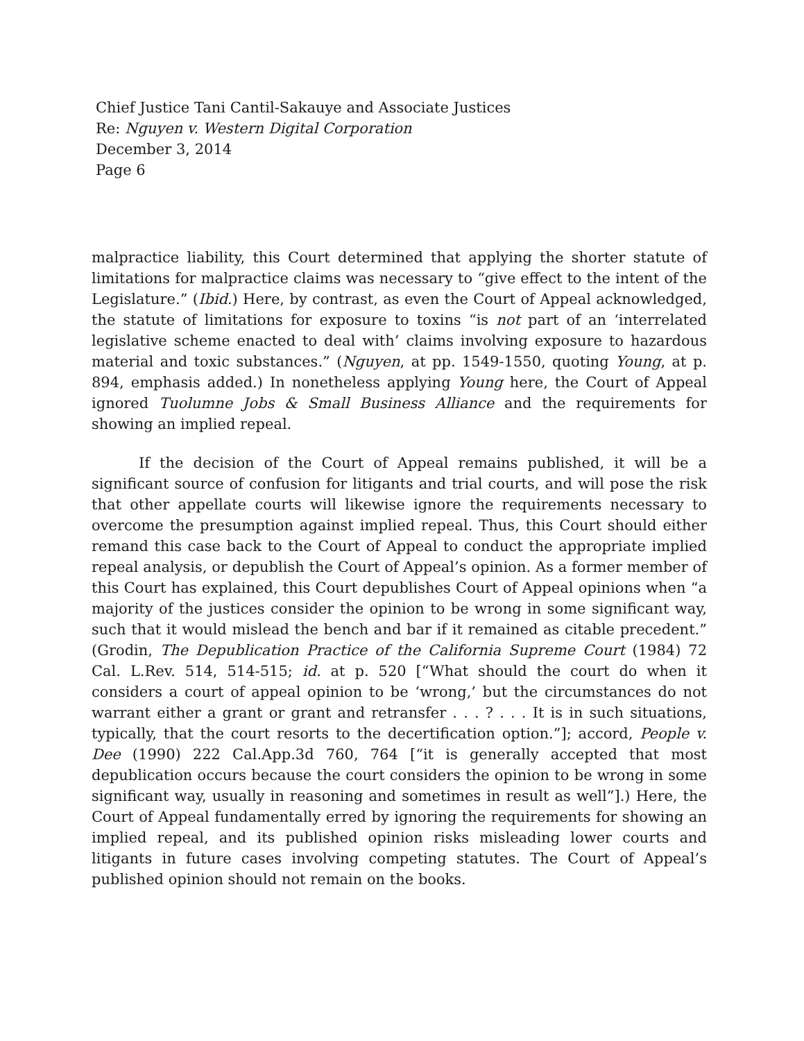Chief Justice Tani Cantil-Sakauye and Associate Justices
Re: Nguyen v. Western Digital Corporation
December 3, 2014
Page 6
malpractice liability, this Court determined that applying the shorter statute of limitations for malpractice claims was necessary to “give effect to the intent of the Legislature.” (Ibid.) Here, by contrast, as even the Court of Appeal acknowledged, the statute of limitations for exposure to toxins “is not part of an ‘interrelated legislative scheme enacted to deal with’ claims involving exposure to hazardous material and toxic substances.” (Nguyen, at pp. 1549-1550, quoting Young, at p. 894, emphasis added.) In nonetheless applying Young here, the Court of Appeal ignored Tuolumne Jobs & Small Business Alliance and the requirements for showing an implied repeal.
If the decision of the Court of Appeal remains published, it will be a significant source of confusion for litigants and trial courts, and will pose the risk that other appellate courts will likewise ignore the requirements necessary to overcome the presumption against implied repeal. Thus, this Court should either remand this case back to the Court of Appeal to conduct the appropriate implied repeal analysis, or depublish the Court of Appeal’s opinion. As a former member of this Court has explained, this Court depublishes Court of Appeal opinions when “a majority of the justices consider the opinion to be wrong in some significant way, such that it would mislead the bench and bar if it remained as citable precedent.” (Grodin, The Depublication Practice of the California Supreme Court (1984) 72 Cal. L.Rev. 514, 514-515; id. at p. 520 [“What should the court do when it considers a court of appeal opinion to be ‘wrong,’ but the circumstances do not warrant either a grant or grant and retransfer . . . ? . . . It is in such situations, typically, that the court resorts to the decertification option.”]; accord, People v. Dee (1990) 222 Cal.App.3d 760, 764 [“it is generally accepted that most depublication occurs because the court considers the opinion to be wrong in some significant way, usually in reasoning and sometimes in result as well”].) Here, the Court of Appeal fundamentally erred by ignoring the requirements for showing an implied repeal, and its published opinion risks misleading lower courts and litigants in future cases involving competing statutes. The Court of Appeal’s published opinion should not remain on the books.